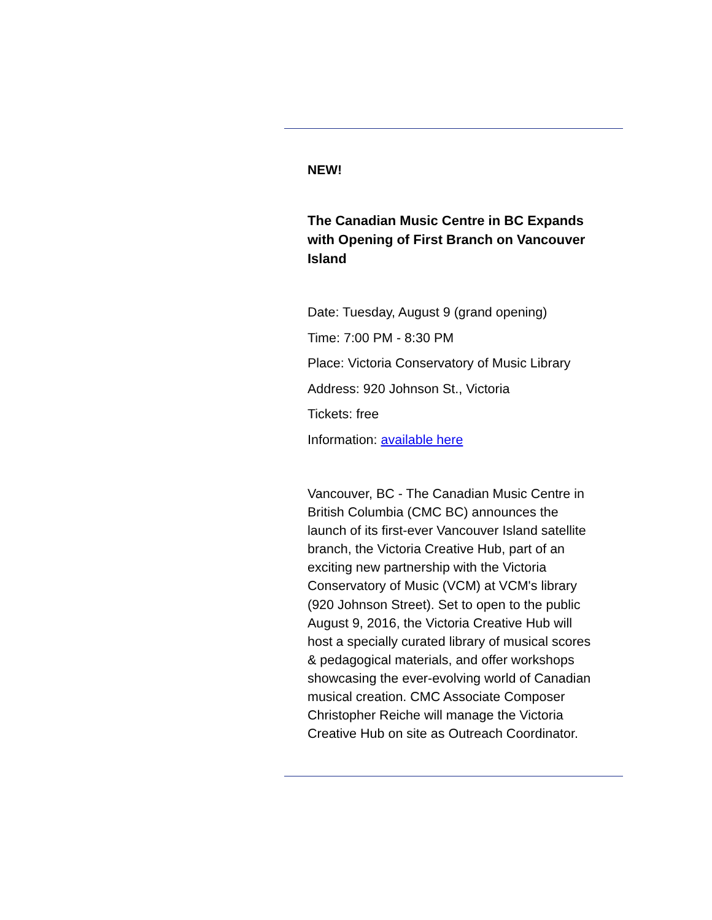NEW!
The Canadian Music Centre in BC Expands with Opening of First Branch on Vancouver Island
Date: Tuesday, August 9 (grand opening)
Time: 7:00 PM - 8:30 PM
Place: Victoria Conservatory of Music Library
Address: 920 Johnson St., Victoria
Tickets: free
Information: available here
Vancouver, BC - The Canadian Music Centre in British Columbia (CMC BC) announces the launch of its first-ever Vancouver Island satellite branch, the Victoria Creative Hub, part of an exciting new partnership with the Victoria Conservatory of Music (VCM) at VCM's library (920 Johnson Street). Set to open to the public August 9, 2016, the Victoria Creative Hub will host a specially curated library of musical scores & pedagogical materials, and offer workshops showcasing the ever-evolving world of Canadian musical creation. CMC Associate Composer Christopher Reiche will manage the Victoria Creative Hub on site as Outreach Coordinator.